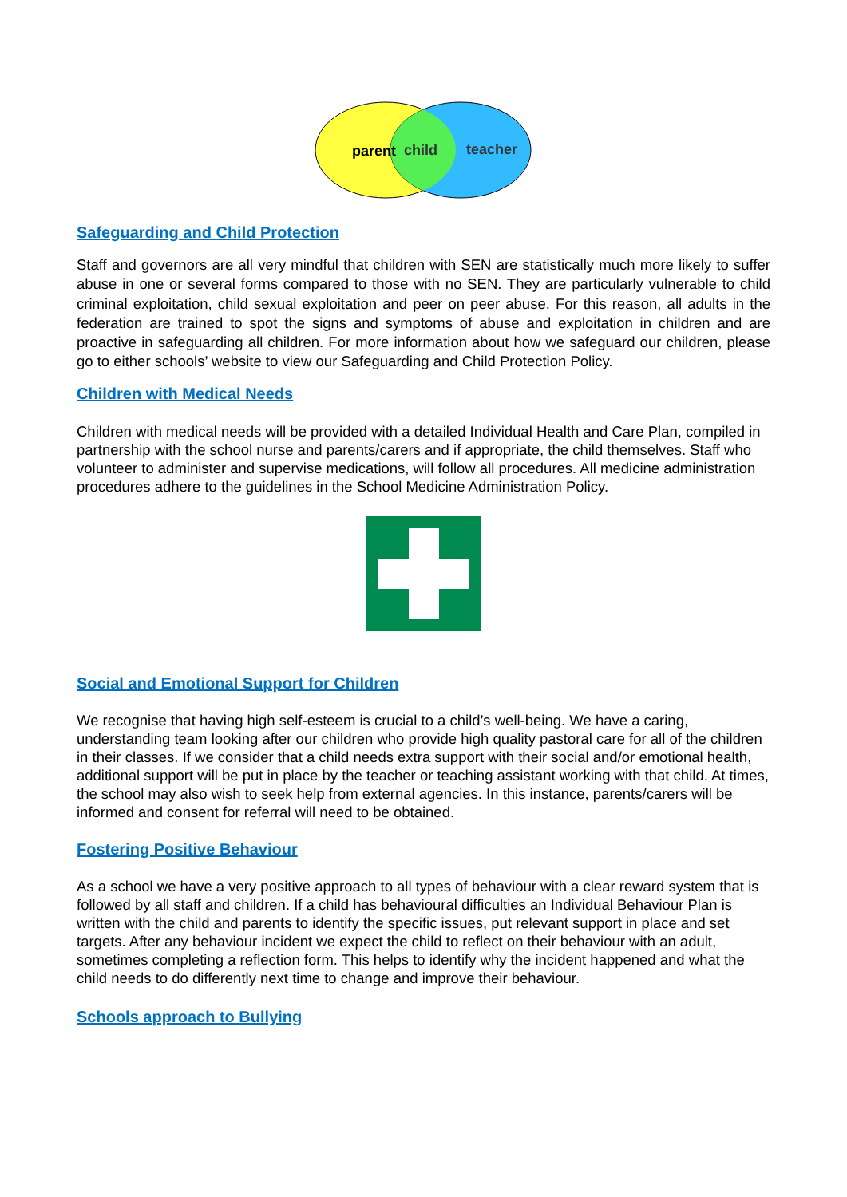parent
child
teacher
Safeguarding and Child Protection
Staff and governors are all very mindful that children with SEN are statistically much more likely to suffer abuse in one or several forms compared to those with no SEN. They are particularly vulnerable to child criminal exploitation, child sexual exploitation and peer on peer abuse. For this reason, all adults in the federation are trained to spot the signs and symptoms of abuse and exploitation in children and are proactive in safeguarding all children. For more information about how we safeguard our children, please go to either schools’ website to view our Safeguarding and Child Protection Policy.
Children with Medical Needs
Children with medical needs will be provided with a detailed Individual Health and Care Plan, compiled in partnership with the school nurse and parents/carers and if appropriate, the child themselves. Staff who volunteer to administer and supervise medications, will follow all procedures. All medicine administration procedures adhere to the guidelines in the School Medicine Administration Policy.
Social and Emotional Support for Children
We recognise that having high self-esteem is crucial to a child’s well-being. We have a caring, understanding team looking after our children who provide high quality pastoral care for all of the children in their classes. If we consider that a child needs extra support with their social and/or emotional health, additional support will be put in place by the teacher or teaching assistant working with that child. At times, the school may also wish to seek help from external agencies. In this instance, parents/carers will be informed and consent for referral will need to be obtained.
Fostering Positive Behaviour
As a school we have a very positive approach to all types of behaviour with a clear reward system that is followed by all staff and children. If a child has behavioural difficulties an Individual Behaviour Plan is written with the child and parents to identify the specific issues, put relevant support in place and set targets. After any behaviour incident we expect the child to reflect on their behaviour with an adult, sometimes completing a reflection form. This helps to identify why the incident happened and what the child needs to do differently next time to change and improve their behaviour.
Schools approach to Bullying